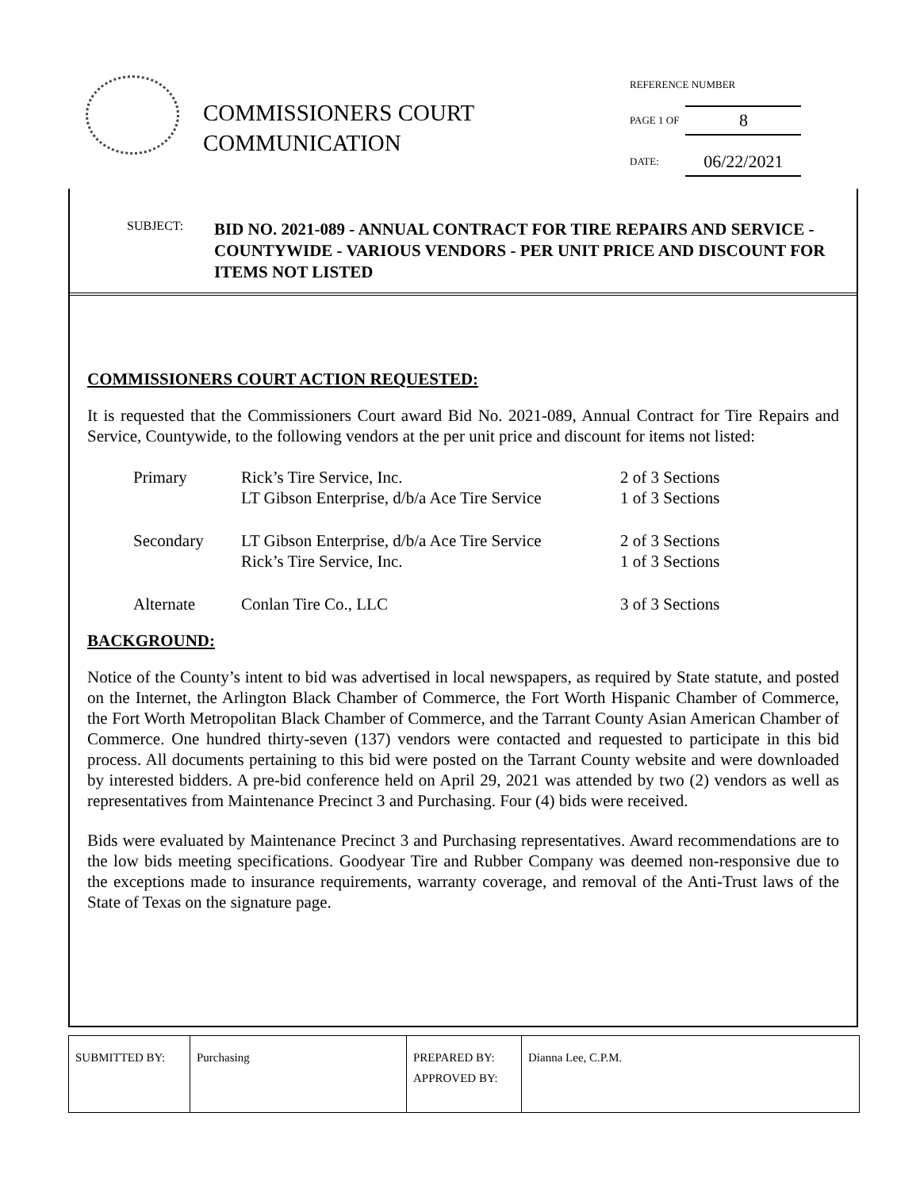COMMISSIONERS COURT COMMUNICATION
| REFERENCE NUMBER | |
| PAGE 1 OF | 8 |
| DATE: | 06/22/2021 |
SUBJECT: BID NO. 2021-089 - ANNUAL CONTRACT FOR TIRE REPAIRS AND SERVICE - COUNTYWIDE - VARIOUS VENDORS - PER UNIT PRICE AND DISCOUNT FOR ITEMS NOT LISTED
COMMISSIONERS COURT ACTION REQUESTED:
It is requested that the Commissioners Court award Bid No. 2021-089, Annual Contract for Tire Repairs and Service, Countywide, to the following vendors at the per unit price and discount for items not listed:
| Primary | Rick’s Tire Service, Inc. LT Gibson Enterprise, d/b/a Ace Tire Service | 2 of 3 Sections 1 of 3 Sections |
| Secondary | LT Gibson Enterprise, d/b/a Ace Tire Service Rick’s Tire Service, Inc. | 2 of 3 Sections 1 of 3 Sections |
| Alternate | Conlan Tire Co., LLC | 3 of 3 Sections |
BACKGROUND:
Notice of the County’s intent to bid was advertised in local newspapers, as required by State statute, and posted on the Internet, the Arlington Black Chamber of Commerce, the Fort Worth Hispanic Chamber of Commerce, the Fort Worth Metropolitan Black Chamber of Commerce, and the Tarrant County Asian American Chamber of Commerce. One hundred thirty-seven (137) vendors were contacted and requested to participate in this bid process. All documents pertaining to this bid were posted on the Tarrant County website and were downloaded by interested bidders. A pre-bid conference held on April 29, 2021 was attended by two (2) vendors as well as representatives from Maintenance Precinct 3 and Purchasing. Four (4) bids were received.
Bids were evaluated by Maintenance Precinct 3 and Purchasing representatives. Award recommendations are to the low bids meeting specifications. Goodyear Tire and Rubber Company was deemed non-responsive due to the exceptions made to insurance requirements, warranty coverage, and removal of the Anti-Trust laws of the State of Texas on the signature page.
| SUBMITTED BY: | Purchasing | PREPARED BY: APPROVED BY: | Dianna Lee, C.P.M. |